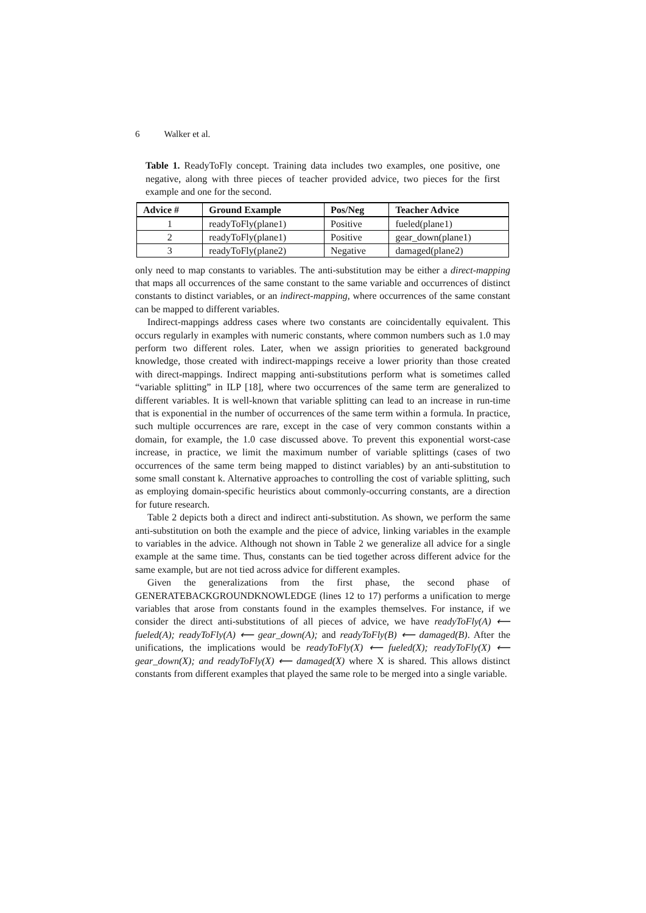6 Walker et al.
Table 1. ReadyToFly concept. Training data includes two examples, one positive, one negative, along with three pieces of teacher provided advice, two pieces for the first example and one for the second.
| Advice # | Ground Example | Pos/Neg | Teacher Advice |
| --- | --- | --- | --- |
| 1 | readyToFly(plane1) | Positive | fueled(plane1) |
| 2 | readyToFly(plane1) | Positive | gear_down(plane1) |
| 3 | readyToFly(plane2) | Negative | damaged(plane2) |
only need to map constants to variables. The anti-substitution may be either a direct-mapping that maps all occurrences of the same constant to the same variable and occurrences of distinct constants to distinct variables, or an indirect-mapping, where occurrences of the same constant can be mapped to different variables.
Indirect-mappings address cases where two constants are coincidentally equivalent. This occurs regularly in examples with numeric constants, where common numbers such as 1.0 may perform two different roles. Later, when we assign priorities to generated background knowledge, those created with indirect-mappings receive a lower priority than those created with direct-mappings. Indirect mapping anti-substitutions perform what is sometimes called “variable splitting” in ILP [18], where two occurrences of the same term are generalized to different variables. It is well-known that variable splitting can lead to an increase in run-time that is exponential in the number of occurrences of the same term within a formula. In practice, such multiple occurrences are rare, except in the case of very common constants within a domain, for example, the 1.0 case discussed above. To prevent this exponential worst-case increase, in practice, we limit the maximum number of variable splittings (cases of two occurrences of the same term being mapped to distinct variables) by an anti-substitution to some small constant k. Alternative approaches to controlling the cost of variable splitting, such as employing domain-specific heuristics about commonly-occurring constants, are a direction for future research.
Table 2 depicts both a direct and indirect anti-substitution. As shown, we perform the same anti-substitution on both the example and the piece of advice, linking variables in the example to variables in the advice. Although not shown in Table 2 we generalize all advice for a single example at the same time. Thus, constants can be tied together across different advice for the same example, but are not tied across advice for different examples.
Given the generalizations from the first phase, the second phase of GENERATEBACKGROUNDKNOWLEDGE (lines 12 to 17) performs a unification to merge variables that arose from constants found in the examples themselves. For instance, if we consider the direct anti-substitutions of all pieces of advice, we have readyToFly(A) ⟵ fueled(A); readyToFly(A) ⟵ gear_down(A); and readyToFly(B) ⟵ damaged(B). After the unifications, the implications would be readyToFly(X) ⟵ fueled(X); readyToFly(X) ⟵ gear_down(X); and readyToFly(X) ⟵ damaged(X) where X is shared. This allows distinct constants from different examples that played the same role to be merged into a single variable.